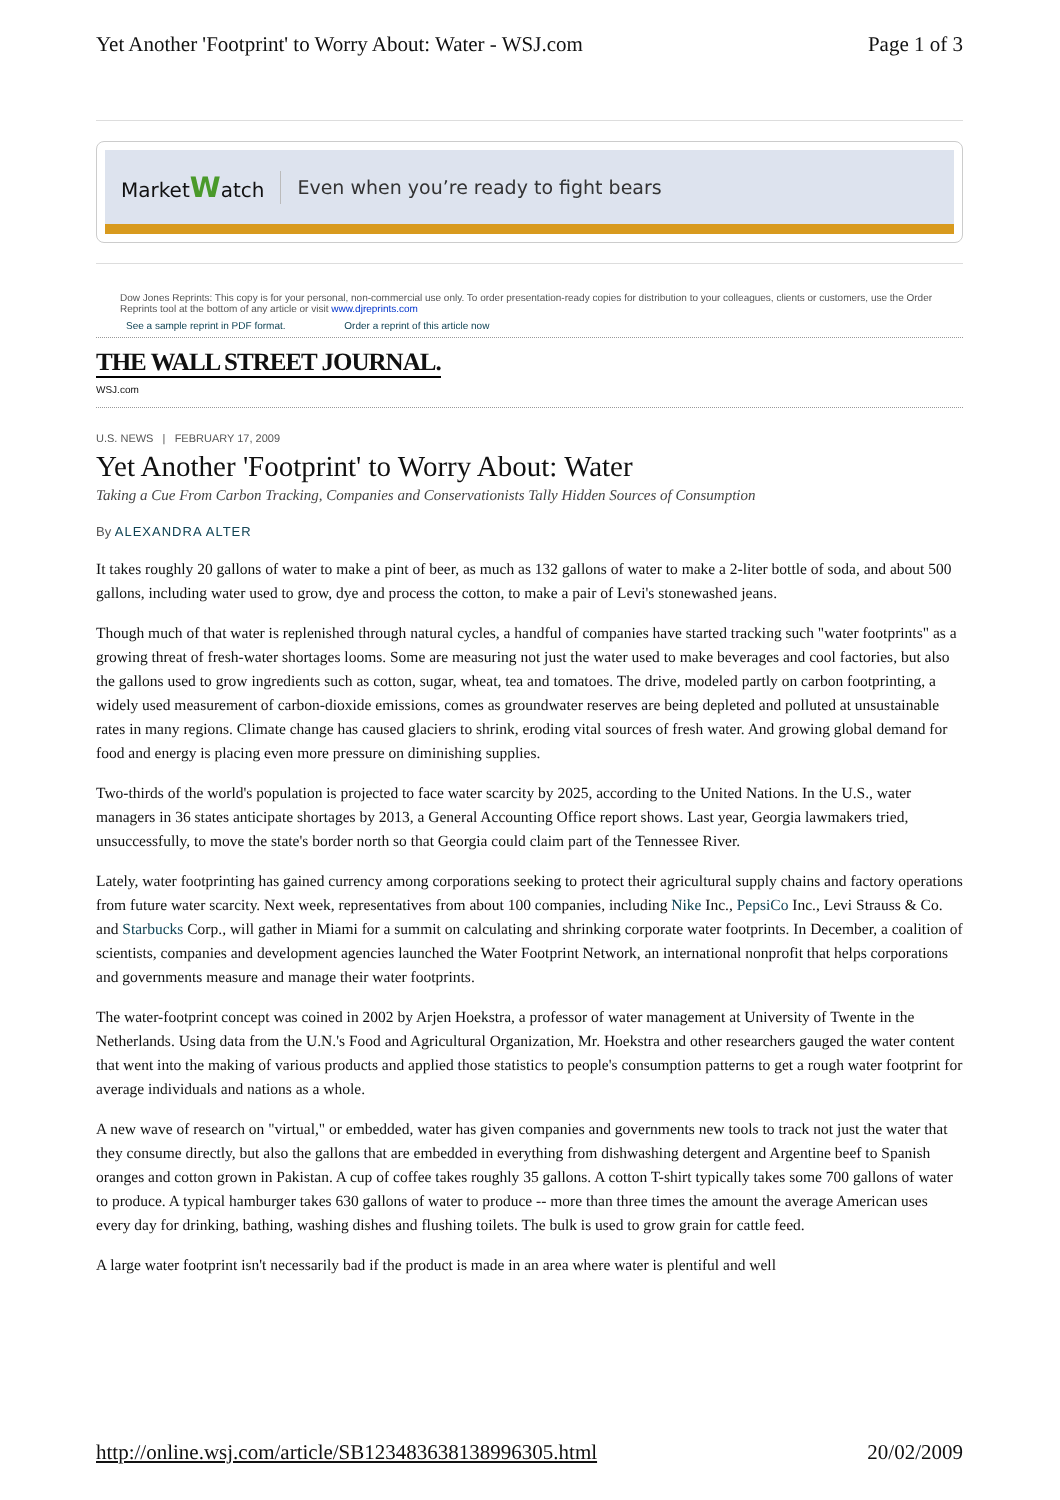Yet Another 'Footprint' to Worry About: Water - WSJ.com Page 1 of 3
MarketWatch Even when you’re ready to fight bears
Dow Jones Reprints: This copy is for your personal, non-commercial use only. To order presentation-ready copies for distribution to your colleagues, clients or customers, use the Order Reprints tool at the bottom of any article or visit www.djreprints.com
See a sample reprint in PDF format. Order a reprint of this article now
THE WALL STREET JOURNAL.
WSJ.com
U.S. NEWS | FEBRUARY 17, 2009
Yet Another 'Footprint' to Worry About: Water
Taking a Cue From Carbon Tracking, Companies and Conservationists Tally Hidden Sources of Consumption
By ALEXANDRA ALTER
It takes roughly 20 gallons of water to make a pint of beer, as much as 132 gallons of water to make a 2-liter bottle of soda, and about 500 gallons, including water used to grow, dye and process the cotton, to make a pair of Levi's stonewashed jeans.
Though much of that water is replenished through natural cycles, a handful of companies have started tracking such "water footprints" as a growing threat of fresh-water shortages looms. Some are measuring not just the water used to make beverages and cool factories, but also the gallons used to grow ingredients such as cotton, sugar, wheat, tea and tomatoes. The drive, modeled partly on carbon footprinting, a widely used measurement of carbon-dioxide emissions, comes as groundwater reserves are being depleted and polluted at unsustainable rates in many regions. Climate change has caused glaciers to shrink, eroding vital sources of fresh water. And growing global demand for food and energy is placing even more pressure on diminishing supplies.
Two-thirds of the world's population is projected to face water scarcity by 2025, according to the United Nations. In the U.S., water managers in 36 states anticipate shortages by 2013, a General Accounting Office report shows. Last year, Georgia lawmakers tried, unsuccessfully, to move the state's border north so that Georgia could claim part of the Tennessee River.
Lately, water footprinting has gained currency among corporations seeking to protect their agricultural supply chains and factory operations from future water scarcity. Next week, representatives from about 100 companies, including Nike Inc., PepsiCo Inc., Levi Strauss & Co. and Starbucks Corp., will gather in Miami for a summit on calculating and shrinking corporate water footprints. In December, a coalition of scientists, companies and development agencies launched the Water Footprint Network, an international nonprofit that helps corporations and governments measure and manage their water footprints.
The water-footprint concept was coined in 2002 by Arjen Hoekstra, a professor of water management at University of Twente in the Netherlands. Using data from the U.N.'s Food and Agricultural Organization, Mr. Hoekstra and other researchers gauged the water content that went into the making of various products and applied those statistics to people's consumption patterns to get a rough water footprint for average individuals and nations as a whole.
A new wave of research on "virtual," or embedded, water has given companies and governments new tools to track not just the water that they consume directly, but also the gallons that are embedded in everything from dishwashing detergent and Argentine beef to Spanish oranges and cotton grown in Pakistan. A cup of coffee takes roughly 35 gallons. A cotton T-shirt typically takes some 700 gallons of water to produce. A typical hamburger takes 630 gallons of water to produce -- more than three times the amount the average American uses every day for drinking, bathing, washing dishes and flushing toilets. The bulk is used to grow grain for cattle feed.
A large water footprint isn't necessarily bad if the product is made in an area where water is plentiful and well
http://online.wsj.com/article/SB123483638138996305.html 20/02/2009